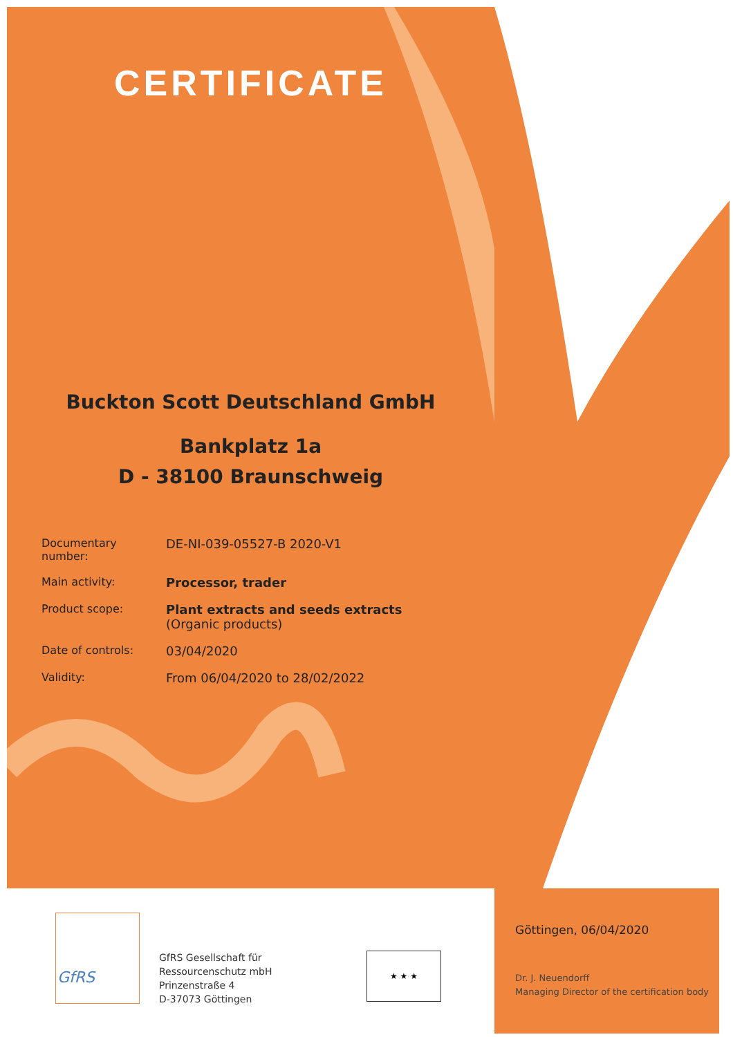CERTIFICATE
Buckton Scott Deutschland GmbH
Bankplatz 1a
D - 38100 Braunschweig
| Documentary number: | DE-NI-039-05527-B 2020-V1 |
| Main activity: | Processor, trader |
| Product scope: | Plant extracts and seeds extracts (Organic products) |
| Date of controls: | 03/04/2020 |
| Validity: | From 06/04/2020 to 28/02/2022 |
GfRS
GfRS Gesellschaft für
Ressourcenschutz mbH
Prinzenstraße 4
D-37073 Göttingen
★ ★ ★
Göttingen, 06/04/2020
Dr. J. Neuendorff
Managing Director of the certification body